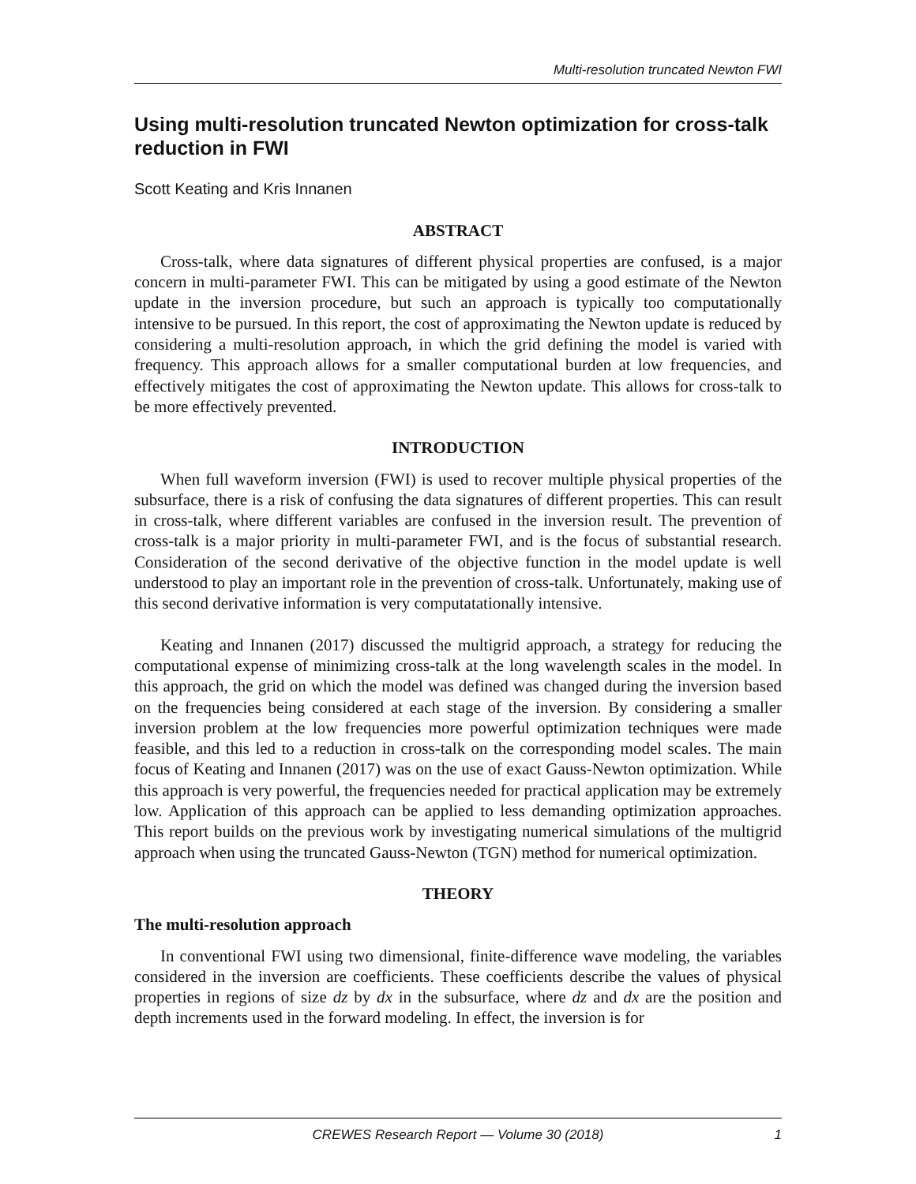Multi-resolution truncated Newton FWI
Using multi-resolution truncated Newton optimization for cross-talk reduction in FWI
Scott Keating and Kris Innanen
ABSTRACT
Cross-talk, where data signatures of different physical properties are confused, is a major concern in multi-parameter FWI. This can be mitigated by using a good estimate of the Newton update in the inversion procedure, but such an approach is typically too computationally intensive to be pursued. In this report, the cost of approximating the Newton update is reduced by considering a multi-resolution approach, in which the grid defining the model is varied with frequency. This approach allows for a smaller computational burden at low frequencies, and effectively mitigates the cost of approximating the Newton update. This allows for cross-talk to be more effectively prevented.
INTRODUCTION
When full waveform inversion (FWI) is used to recover multiple physical properties of the subsurface, there is a risk of confusing the data signatures of different properties. This can result in cross-talk, where different variables are confused in the inversion result. The prevention of cross-talk is a major priority in multi-parameter FWI, and is the focus of substantial research. Consideration of the second derivative of the objective function in the model update is well understood to play an important role in the prevention of cross-talk. Unfortunately, making use of this second derivative information is very computatationally intensive.
Keating and Innanen (2017) discussed the multigrid approach, a strategy for reducing the computational expense of minimizing cross-talk at the long wavelength scales in the model. In this approach, the grid on which the model was defined was changed during the inversion based on the frequencies being considered at each stage of the inversion. By considering a smaller inversion problem at the low frequencies more powerful optimization techniques were made feasible, and this led to a reduction in cross-talk on the corresponding model scales. The main focus of Keating and Innanen (2017) was on the use of exact Gauss-Newton optimization. While this approach is very powerful, the frequencies needed for practical application may be extremely low. Application of this approach can be applied to less demanding optimization approaches. This report builds on the previous work by investigating numerical simulations of the multigrid approach when using the truncated Gauss-Newton (TGN) method for numerical optimization.
THEORY
The multi-resolution approach
In conventional FWI using two dimensional, finite-difference wave modeling, the variables considered in the inversion are coefficients. These coefficients describe the values of physical properties in regions of size dz by dx in the subsurface, where dz and dx are the position and depth increments used in the forward modeling. In effect, the inversion is for
CREWES Research Report — Volume 30 (2018)
1